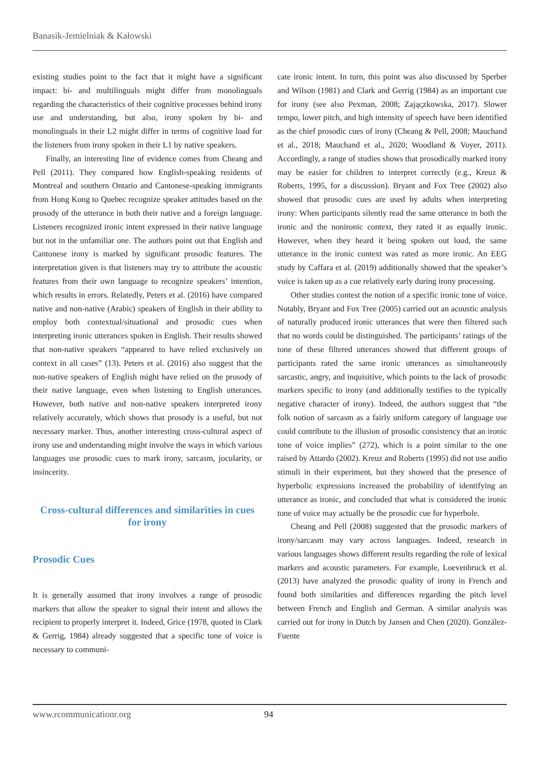Banasik-Jemielniak & Kałowski
existing studies point to the fact that it might have a significant impact: bi- and multilinguals might differ from monolinguals regarding the characteristics of their cognitive processes behind irony use and understanding, but also, irony spoken by bi- and monolinguals in their L2 might differ in terms of cognitive load for the listeners from irony spoken in their L1 by native speakers.
Finally, an interesting line of evidence comes from Cheang and Pell (2011). They compared how English-speaking residents of Montreal and southern Ontario and Cantonese-speaking immigrants from Hong Kong to Quebec recognize speaker attitudes based on the prosody of the utterance in both their native and a foreign language. Listeners recognized ironic intent expressed in their native language but not in the unfamiliar one. The authors point out that English and Cantonese irony is marked by significant prosodic features. The interpretation given is that listeners may try to attribute the acoustic features from their own language to recognize speakers’ intention, which results in errors. Relatedly, Peters et al. (2016) have compared native and non-native (Arabic) speakers of English in their ability to employ both contextual/situational and prosodic cues when interpreting ironic utterances spoken in English. Their results showed that non-native speakers “appeared to have relied exclusively on context in all cases” (13). Peters et al. (2016) also suggest that the non-native speakers of English might have relied on the prosody of their native language, even when listening to English utterances. However, both native and non-native speakers interpreted irony relatively accurately, which shows that prosody is a useful, but not necessary marker. Thus, another interesting cross-cultural aspect of irony use and understanding might involve the ways in which various languages use prosodic cues to mark irony, sarcasm, jocularity, or insincerity.
Cross-cultural differences and similarities in cues for irony
Prosodic Cues
It is generally assumed that irony involves a range of prosodic markers that allow the speaker to signal their intent and allows the recipient to properly interpret it. Indeed, Grice (1978, quoted in Clark & Gerrig, 1984) already suggested that a specific tone of voice is necessary to communi-
cate ironic intent. In turn, this point was also discussed by Sperber and Wilson (1981) and Clark and Gerrig (1984) as an important cue for irony (see also Pexman, 2008; Zając̨zkowska, 2017). Slower tempo, lower pitch, and high intensity of speech have been identified as the chief prosodic cues of irony (Cheang & Pell, 2008; Mauchand et al., 2018; Mauchand et al., 2020; Woodland & Voyer, 2011). Accordingly, a range of studies shows that prosodically marked irony may be easier for children to interpret correctly (e.g., Kreuz & Roberts, 1995, for a discussion). Bryant and Fox Tree (2002) also showed that prosodic cues are used by adults when interpreting irony: When participants silently read the same utterance in both the ironic and the nonironic context, they rated it as equally ironic. However, when they heard it being spoken out loud, the same utterance in the ironic context was rated as more ironic. An EEG study by Caffara et al. (2019) additionally showed that the speaker’s voice is taken up as a cue relatively early during irony processing.
Other studies contest the notion of a specific ironic tone of voice. Notably, Bryant and Fox Tree (2005) carried out an acoustic analysis of naturally produced ironic utterances that were then filtered such that no words could be distinguished. The participants’ ratings of the tone of these filtered utterances showed that different groups of participants rated the same ironic utterances as simultaneously sarcastic, angry, and inquisitive, which points to the lack of prosodic markers specific to irony (and additionally testifies to the typically negative character of irony). Indeed, the authors suggest that “the folk notion of sarcasm as a fairly uniform category of language use could contribute to the illusion of prosodic consistency that an ironic tone of voice implies” (272), which is a point similar to the one raised by Attardo (2002). Kreuz and Roberts (1995) did not use audio stimuli in their experiment, but they showed that the presence of hyperbolic expressions increased the probability of identifying an utterance as ironic, and concluded that what is considered the ironic tone of voice may actually be the prosodic cue for hyperbole.
Cheang and Pell (2008) suggested that the prosodic markers of irony/sarcasm may vary across languages. Indeed, research in various languages shows different results regarding the role of lexical markers and acoustic parameters. For example, Loevenbruck et al. (2013) have analyzed the prosodic quality of irony in French and found both similarities and differences regarding the pitch level between French and English and German. A similar analysis was carried out for irony in Dutch by Jansen and Chen (2020). González-Fuente
www.rcommunicationr.org 94